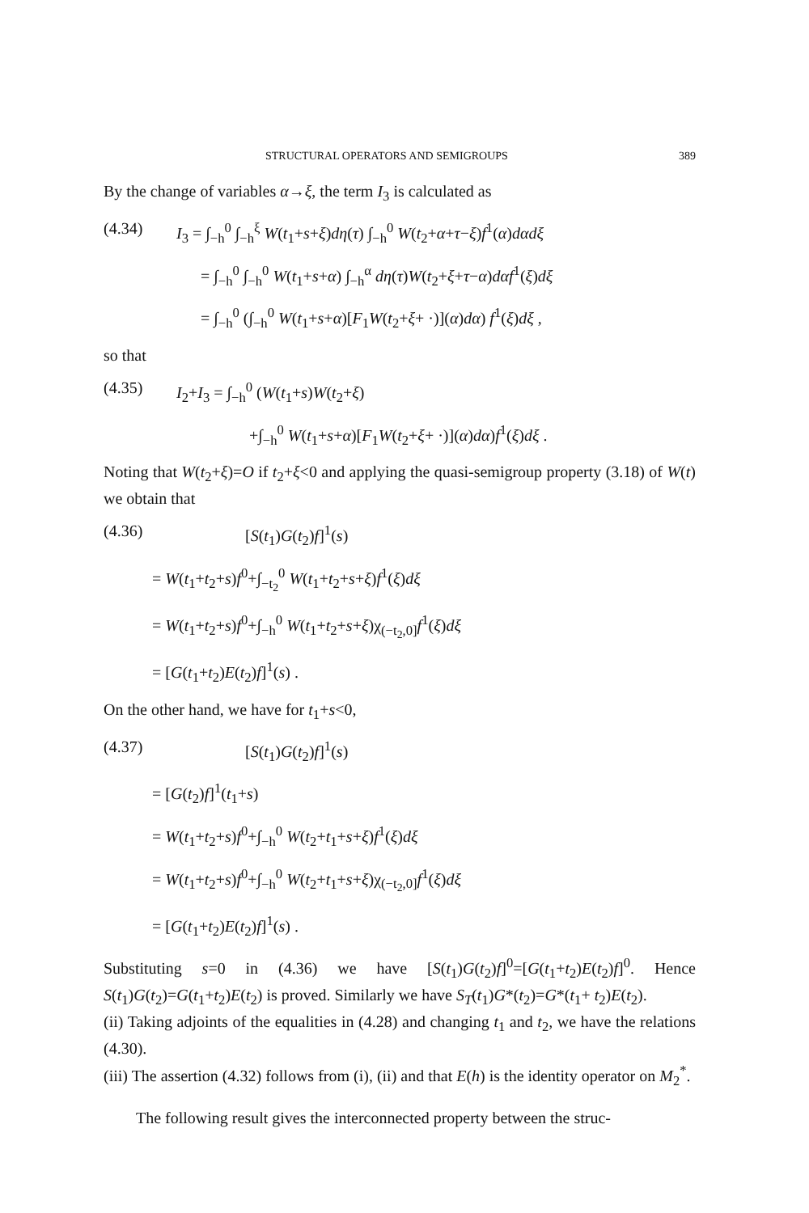STRUCTURAL OPERATORS AND SEMIGROUPS 389
By the change of variables α→ξ, the term I<sub>3</sub> is calculated as
(4.34) I<sub>3</sub> = ∫<sub>−h</sub><sup>0</sup> ∫<sub>−h</sub><sup>ξ</sup> W(t<sub>1</sub>+s+ξ)dη(τ) ∫<sub>−h</sub><sup>0</sup> W(t<sub>2</sub>+α+τ−ξ)f<sup>1</sup>(α)dαdξ
= ∫<sub>−h</sub><sup>0</sup> ∫<sub>−h</sub><sup>0</sup> W(t<sub>1</sub>+s+α) ∫<sub>−h</sub><sup>α</sup> dη(τ)W(t<sub>2</sub>+ξ+τ−α)dαf<sup>1</sup>(ξ)dξ
= ∫<sub>−h</sub><sup>0</sup> (∫<sub>−h</sub><sup>0</sup> W(t<sub>1</sub>+s+α)[F<sub>1</sub>W(t<sub>2</sub>+ξ+ ·)](α)dα) f<sup>1</sup>(ξ)dξ ,
so that
(4.35) I<sub>2</sub>+I<sub>3</sub> = ∫<sub>−h</sub><sup>0</sup> (W(t<sub>1</sub>+s)W(t<sub>2</sub>+ξ)
+∫<sub>−h</sub><sup>0</sup> W(t<sub>1</sub>+s+α)[F<sub>1</sub>W(t<sub>2</sub>+ξ+ ·)](α)dα)f<sup>1</sup>(ξ)dξ .
Noting that W(t<sub>2</sub>+ξ)=O if t<sub>2</sub>+ξ<0 and applying the quasi-semigroup property (3.18) of W(t) we obtain that
(4.36) [S(t<sub>1</sub>)G(t<sub>2</sub>)f]<sup>1</sup>(s)
= W(t<sub>1</sub>+t<sub>2</sub>+s)f<sup>0</sup>+∫<sub>−t<sub>2</sub></sub><sup>0</sup> W(t<sub>1</sub>+t<sub>2</sub>+s+ξ)f<sup>1</sup>(ξ)dξ
= W(t<sub>1</sub>+t<sub>2</sub>+s)f<sup>0</sup>+∫<sub>−h</sub><sup>0</sup> W(t<sub>1</sub>+t<sub>2</sub>+s+ξ)χ<sub>(−t<sub>2</sub>,0]</sub>f<sup>1</sup>(ξ)dξ
= [G(t<sub>1</sub>+t<sub>2</sub>)E(t<sub>2</sub>)f]<sup>1</sup>(s) .
On the other hand, we have for t<sub>1</sub>+s<0,
(4.37) [S(t<sub>1</sub>)G(t<sub>2</sub>)f]<sup>1</sup>(s)
= [G(t<sub>2</sub>)f]<sup>1</sup>(t<sub>1</sub>+s)
= W(t<sub>1</sub>+t<sub>2</sub>+s)f<sup>0</sup>+∫<sub>−h</sub><sup>0</sup> W(t<sub>2</sub>+t<sub>1</sub>+s+ξ)f<sup>1</sup>(ξ)dξ
= W(t<sub>1</sub>+t<sub>2</sub>+s)f<sup>0</sup>+∫<sub>−h</sub><sup>0</sup> W(t<sub>2</sub>+t<sub>1</sub>+s+ξ)χ<sub>(−t<sub>2</sub>,0]</sub>f<sup>1</sup>(ξ)dξ
= [G(t<sub>1</sub>+t<sub>2</sub>)E(t<sub>2</sub>)f]<sup>1</sup>(s) .
Substituting s=0 in (4.36) we have [S(t<sub>1</sub>)G(t<sub>2</sub>)f]<sup>0</sup>=[G(t<sub>1</sub>+t<sub>2</sub>)E(t<sub>2</sub>)f]<sup>0</sup>. Hence S(t<sub>1</sub>)G(t<sub>2</sub>)=G(t<sub>1</sub>+t<sub>2</sub>)E(t<sub>2</sub>) is proved. Similarly we have S<sub>T</sub>(t<sub>1</sub>)G*(t<sub>2</sub>)=G*(t<sub>1</sub>+ t<sub>2</sub>)E(t<sub>2</sub>).
(ii) Taking adjoints of the equalities in (4.28) and changing t<sub>1</sub> and t<sub>2</sub>, we have the relations (4.30).
(iii) The assertion (4.32) follows from (i), (ii) and that E(h) is the identity operator on M<sub>2</sub><sup>*</sup>.
The following result gives the interconnected property between the struc-